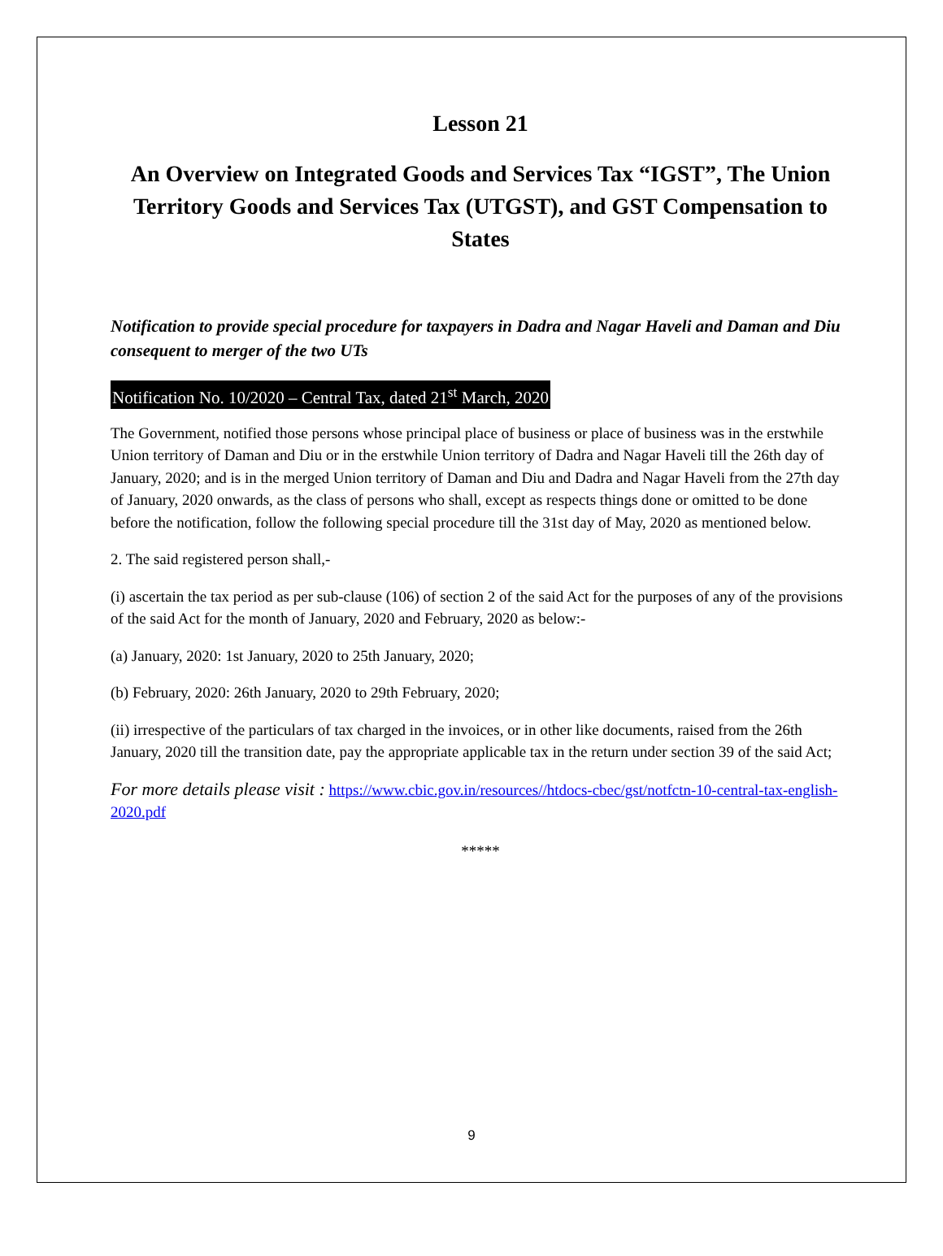Lesson 21
An Overview on Integrated Goods and Services Tax “IGST”, The Union Territory Goods and Services Tax (UTGST), and GST Compensation to States
Notification to provide special procedure for taxpayers in Dadra and Nagar Haveli and Daman and Diu consequent to merger of the two UTs
Notification No. 10/2020 – Central Tax, dated 21<sup>st</sup> March, 2020
The Government, notified those persons whose principal place of business or place of business was in the erstwhile Union territory of Daman and Diu or in the erstwhile Union territory of Dadra and Nagar Haveli till the 26th day of January, 2020; and is in the merged Union territory of Daman and Diu and Dadra and Nagar Haveli from the 27th day of January, 2020 onwards, as the class of persons who shall, except as respects things done or omitted to be done before the notification, follow the following special procedure till the 31st day of May, 2020 as mentioned below.
2. The said registered person shall,-
(i) ascertain the tax period as per sub-clause (106) of section 2 of the said Act for the purposes of any of the provisions of the said Act for the month of January, 2020 and February, 2020 as below:-
(a) January, 2020: 1st January, 2020 to 25th January, 2020;
(b) February, 2020: 26th January, 2020 to 29th February, 2020;
(ii) irrespective of the particulars of tax charged in the invoices, or in other like documents, raised from the 26th January, 2020 till the transition date, pay the appropriate applicable tax in the return under section 39 of the said Act;
For more details please visit : https://www.cbic.gov.in/resources//htdocs-cbec/gst/notfctn-10-central-tax-english-2020.pdf
*****
9